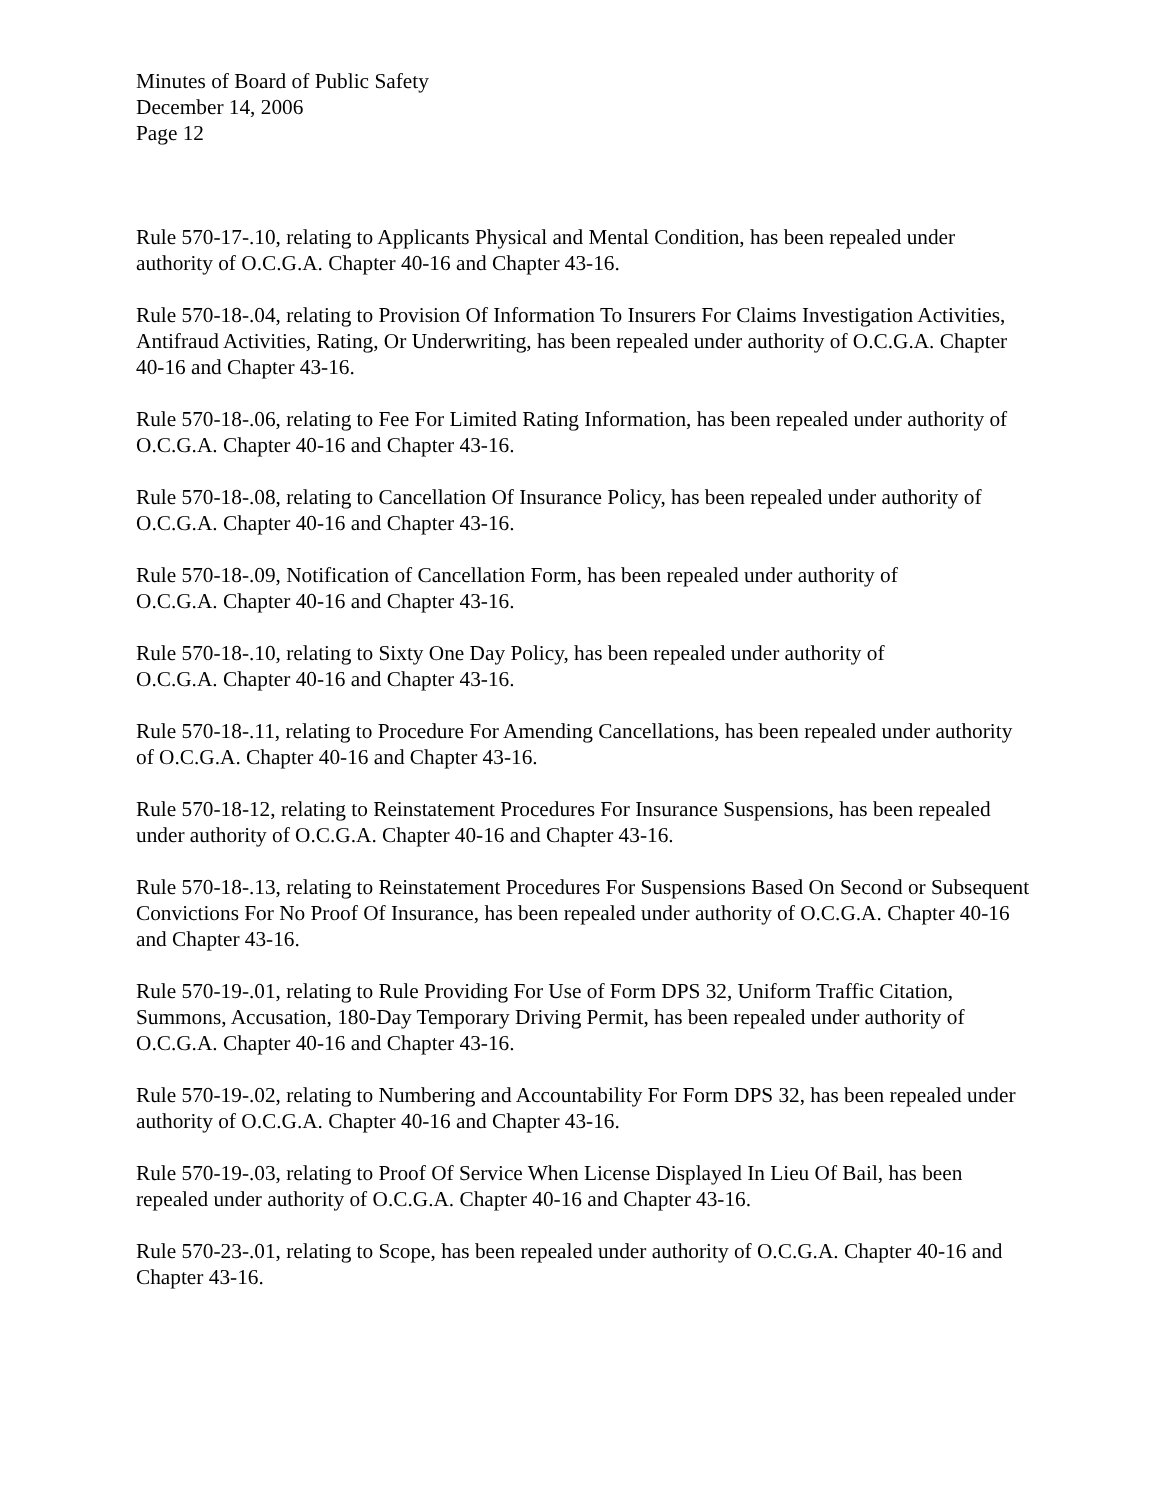Minutes of Board of Public Safety
December 14, 2006
Page 12
Rule 570-17-.10, relating to Applicants Physical and Mental Condition, has been repealed under authority of O.C.G.A. Chapter 40-16 and Chapter 43-16.
Rule 570-18-.04, relating to Provision Of Information To Insurers For Claims Investigation Activities, Antifraud Activities, Rating, Or Underwriting, has been repealed under authority of O.C.G.A. Chapter 40-16 and Chapter 43-16.
Rule 570-18-.06, relating to Fee For Limited Rating Information, has been repealed under authority of O.C.G.A. Chapter 40-16 and Chapter 43-16.
Rule 570-18-.08, relating to Cancellation Of Insurance Policy, has been repealed under authority of O.C.G.A. Chapter 40-16 and Chapter 43-16.
Rule 570-18-.09, Notification of Cancellation Form, has been repealed under authority of
O.C.G.A. Chapter 40-16 and Chapter 43-16.
Rule 570-18-.10, relating to Sixty One Day Policy, has been repealed under authority of
O.C.G.A. Chapter 40-16 and Chapter 43-16.
Rule 570-18-.11, relating to Procedure For Amending Cancellations, has been repealed under authority of O.C.G.A. Chapter 40-16 and Chapter 43-16.
Rule 570-18-12, relating to Reinstatement Procedures For Insurance Suspensions, has been repealed under authority of O.C.G.A. Chapter 40-16 and Chapter 43-16.
Rule 570-18-.13, relating to Reinstatement Procedures For Suspensions Based On Second or Subsequent Convictions For No Proof Of Insurance, has been repealed under authority of O.C.G.A. Chapter 40-16 and Chapter 43-16.
Rule 570-19-.01, relating to Rule Providing For Use of Form DPS 32, Uniform Traffic Citation, Summons, Accusation, 180-Day Temporary Driving Permit, has been repealed under authority of O.C.G.A. Chapter 40-16 and Chapter 43-16.
Rule 570-19-.02, relating to Numbering and Accountability For Form DPS 32, has been repealed under authority of O.C.G.A. Chapter 40-16 and Chapter 43-16.
Rule 570-19-.03, relating to Proof Of Service When License Displayed In Lieu Of Bail, has been repealed under authority of O.C.G.A. Chapter 40-16 and Chapter 43-16.
Rule 570-23-.01, relating to Scope, has been repealed under authority of O.C.G.A. Chapter 40-16 and Chapter 43-16.